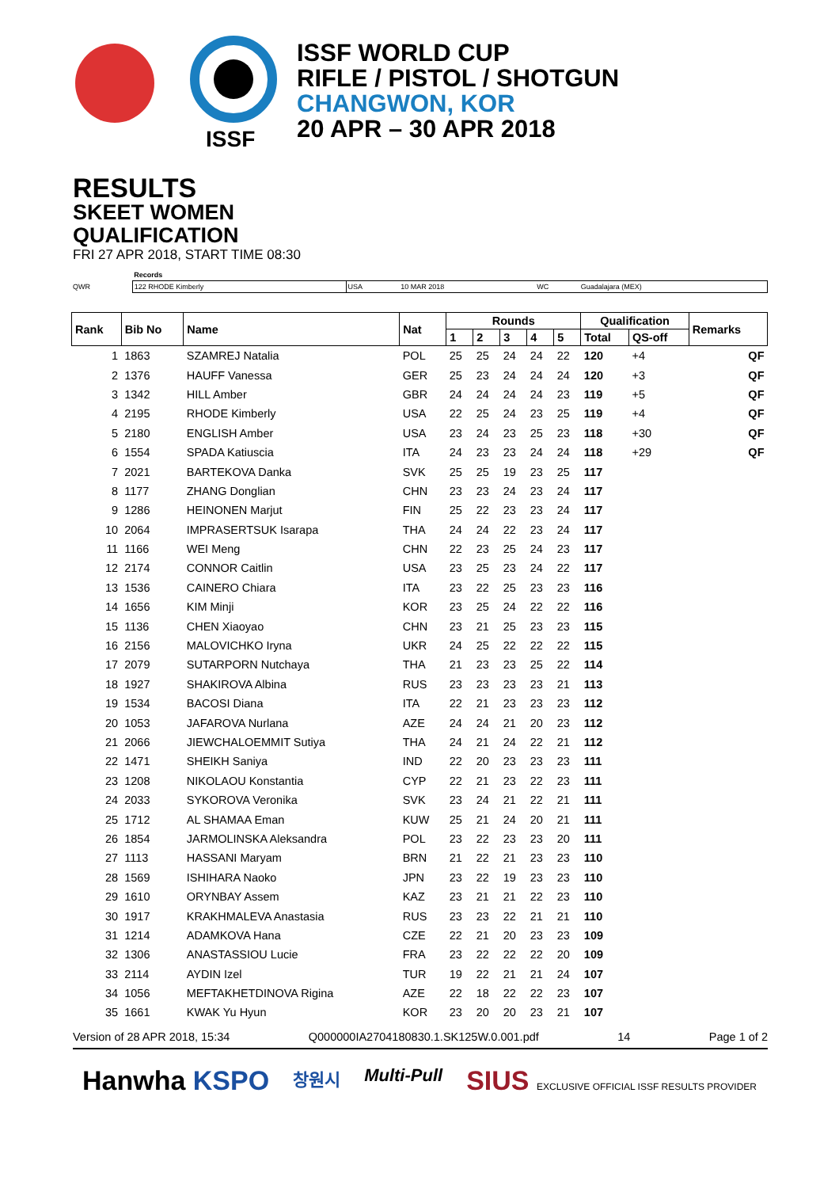ISSF
ISSF WORLD CUP
RIFLE / PISTOL / SHOTGUN
CHANGWON, KOR
20 APR – 30 APR 2018
RESULTS
SKEET WOMEN
QUALIFICATION
FRI 27 APR 2018, START TIME 08:30
| | Records | | | | |
| QWR | 122 RHODE Kimberly | USA | 10 MAR 2018 | WC | Guadalajara (MEX) |
| Rank | Bib No | Name | Nat | Rounds | | | | | Qualification | | Remarks |
| --- | --- | --- | --- | --- | --- | --- | --- | --- | --- | --- | --- |
| | | | | 1 | 2 | 3 | 4 | 5 | Total | QS-off | |
| 1 | 1863 | SZAMREJ Natalia | POL | 25 | 25 | 24 | 24 | 22 | 120 | +4 | QF |
| 2 | 1376 | HAUFF Vanessa | GER | 25 | 23 | 24 | 24 | 24 | 120 | +3 | QF |
| 3 | 1342 | HILL Amber | GBR | 24 | 24 | 24 | 24 | 23 | 119 | +5 | QF |
| 4 | 2195 | RHODE Kimberly | USA | 22 | 25 | 24 | 23 | 25 | 119 | +4 | QF |
| 5 | 2180 | ENGLISH Amber | USA | 23 | 24 | 23 | 25 | 23 | 118 | +30 | QF |
| 6 | 1554 | SPADA Katiuscia | ITA | 24 | 23 | 23 | 24 | 24 | 118 | +29 | QF |
| 7 | 2021 | BARTEKOVA Danka | SVK | 25 | 25 | 19 | 23 | 25 | 117 | | |
| 8 | 1177 | ZHANG Donglian | CHN | 23 | 23 | 24 | 23 | 24 | 117 | | |
| 9 | 1286 | HEINONEN Marjut | FIN | 25 | 22 | 23 | 23 | 24 | 117 | | |
| 10 | 2064 | IMPRASERTSUK Isarapa | THA | 24 | 24 | 22 | 23 | 24 | 117 | | |
| 11 | 1166 | WEI Meng | CHN | 22 | 23 | 25 | 24 | 23 | 117 | | |
| 12 | 2174 | CONNOR Caitlin | USA | 23 | 25 | 23 | 24 | 22 | 117 | | |
| 13 | 1536 | CAINERO Chiara | ITA | 23 | 22 | 25 | 23 | 23 | 116 | | |
| 14 | 1656 | KIM Minji | KOR | 23 | 25 | 24 | 22 | 22 | 116 | | |
| 15 | 1136 | CHEN Xiaoyao | CHN | 23 | 21 | 25 | 23 | 23 | 115 | | |
| 16 | 2156 | MALOVICHKO Iryna | UKR | 24 | 25 | 22 | 22 | 22 | 115 | | |
| 17 | 2079 | SUTARPORN Nutchaya | THA | 21 | 23 | 23 | 25 | 22 | 114 | | |
| 18 | 1927 | SHAKIROVA Albina | RUS | 23 | 23 | 23 | 23 | 21 | 113 | | |
| 19 | 1534 | BACOSI Diana | ITA | 22 | 21 | 23 | 23 | 23 | 112 | | |
| 20 | 1053 | JAFAROVA Nurlana | AZE | 24 | 24 | 21 | 20 | 23 | 112 | | |
| 21 | 2066 | JIEWCHALOEMMIT Sutiya | THA | 24 | 21 | 24 | 22 | 21 | 112 | | |
| 22 | 1471 | SHEIKH Saniya | IND | 22 | 20 | 23 | 23 | 23 | 111 | | |
| 23 | 1208 | NIKOLAOU Konstantia | CYP | 22 | 21 | 23 | 22 | 23 | 111 | | |
| 24 | 2033 | SYKOROVA Veronika | SVK | 23 | 24 | 21 | 22 | 21 | 111 | | |
| 25 | 1712 | AL SHAMAA Eman | KUW | 25 | 21 | 24 | 20 | 21 | 111 | | |
| 26 | 1854 | JARMOLINSKA Aleksandra | POL | 23 | 22 | 23 | 23 | 20 | 111 | | |
| 27 | 1113 | HASSANI Maryam | BRN | 21 | 22 | 21 | 23 | 23 | 110 | | |
| 28 | 1569 | ISHIHARA Naoko | JPN | 23 | 22 | 19 | 23 | 23 | 110 | | |
| 29 | 1610 | ORYNBAY Assem | KAZ | 23 | 21 | 21 | 22 | 23 | 110 | | |
| 30 | 1917 | KRAKHMALEVA Anastasia | RUS | 23 | 23 | 22 | 21 | 21 | 110 | | |
| 31 | 1214 | ADAMKOVA Hana | CZE | 22 | 21 | 20 | 23 | 23 | 109 | | |
| 32 | 1306 | ANASTASSIOU Lucie | FRA | 23 | 22 | 22 | 22 | 20 | 109 | | |
| 33 | 2114 | AYDIN Izel | TUR | 19 | 22 | 21 | 21 | 24 | 107 | | |
| 34 | 1056 | MEFTAKHETDINOVA Rigina | AZE | 22 | 18 | 22 | 22 | 23 | 107 | | |
| 35 | 1661 | KWAK Yu Hyun | KOR | 23 | 20 | 20 | 23 | 21 | 107 | | |
Version of 28 APR 2018, 15:34 Q000000IA2704180830.1.SK125W.0.001.pdf 14 Page 1 of 2
Hanwha KSPO 창원시 Multi-Pull SIUS EXCLUSIVE OFFICIAL ISSF RESULTS PROVIDER